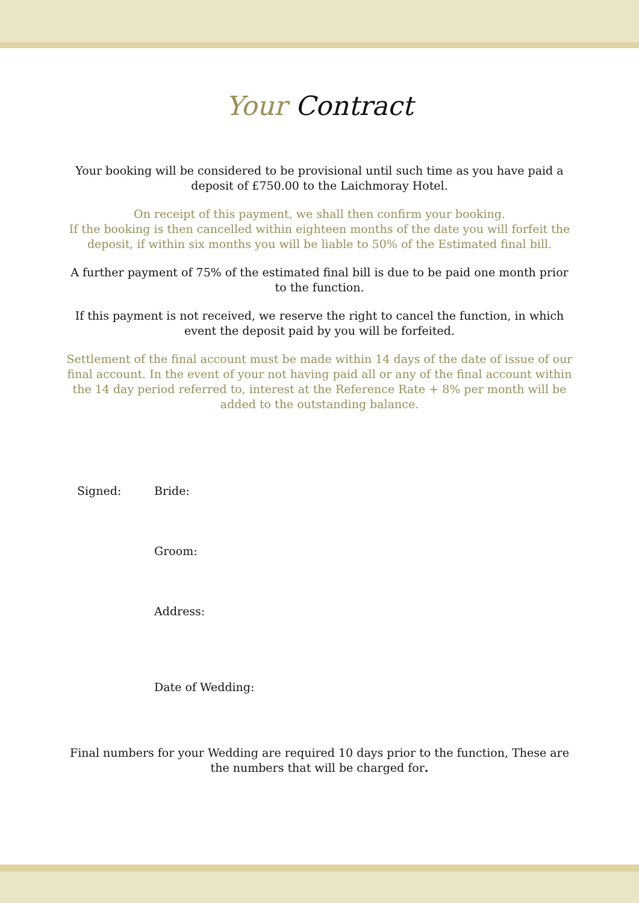Your Contract
Your booking will be considered to be provisional until such time as you have paid a deposit of £750.00 to the Laichmoray Hotel.
On receipt of this payment, we shall then confirm your booking.
If the booking is then cancelled within eighteen months of the date you will forfeit the deposit, if within six months you will be liable to 50% of the Estimated final bill.
A further payment of 75% of the estimated final bill is due to be paid one month prior to the function.
If this payment is not received, we reserve the right to cancel the function, in which event the deposit paid by you will be forfeited.
Settlement of the final account must be made within 14 days of the date of issue of our final account. In the event of your not having paid all or any of the final account within the 14 day period referred to, interest at the Reference Rate + 8% per month will be added to the outstanding balance.
Signed: Bride:
Groom:
Address:
Date of Wedding:
Final numbers for your Wedding are required 10 days prior to the function, These are the numbers that will be charged for.